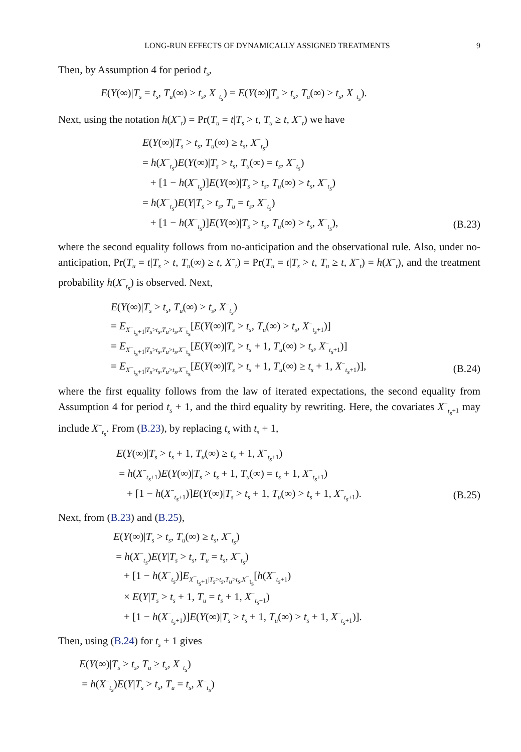LONG-RUN EFFECTS OF DYNAMICALLY ASSIGNED TREATMENTS 9
Then, by Assumption 4 for period t<sub>s</sub>,
E(Y(∞)|T<sub>s</sub> = t<sub>s</sub>, T<sub>u</sub>(∞) ≥ t<sub>s</sub>, X<sup>−</sup><sub>t<sub>s</sub></sub>) = E(Y(∞)|T<sub>s</sub> > t<sub>s</sub>, T<sub>u</sub>(∞) ≥ t<sub>s</sub>, X<sup>−</sup><sub>t<sub>s</sub></sub>).
Next, using the notation h(X<sup>−</sup><sub>t</sub>) = Pr(T<sub>u</sub> = t|T<sub>s</sub> > t, T<sub>u</sub> ≥ t, X<sup>−</sup><sub>t</sub>) we have
E(Y(∞)|T<sub>s</sub> > t<sub>s</sub>, T<sub>u</sub>(∞) ≥ t<sub>s</sub>, X<sup>−</sup><sub>t<sub>s</sub></sub>)
= h(X<sup>−</sup><sub>t<sub>s</sub></sub>)E(Y(∞)|T<sub>s</sub> > t<sub>s</sub>, T<sub>u</sub>(∞) = t<sub>s</sub>, X<sup>−</sup><sub>t<sub>s</sub></sub>)
+ [1 − h(X<sup>−</sup><sub>t<sub>s</sub></sub>)]E(Y(∞)|T<sub>s</sub> > t<sub>s</sub>, T<sub>u</sub>(∞) > t<sub>s</sub>, X<sup>−</sup><sub>t<sub>s</sub></sub>)
= h(X<sup>−</sup><sub>t<sub>s</sub></sub>)E(Y|T<sub>s</sub> > t<sub>s</sub>, T<sub>u</sub> = t<sub>s</sub>, X<sup>−</sup><sub>t<sub>s</sub></sub>)
+ [1 − h(X<sup>−</sup><sub>t<sub>s</sub></sub>)]E(Y(∞)|T<sub>s</sub> > t<sub>s</sub>, T<sub>u</sub>(∞) > t<sub>s</sub>, X<sup>−</sup><sub>t<sub>s</sub></sub>), (B.23)
where the second equality follows from no-anticipation and the observational rule. Also, under no-anticipation, Pr(T<sub>u</sub> = t|T<sub>s</sub> > t, T<sub>u</sub>(∞) ≥ t, X<sup>−</sup><sub>t</sub>) = Pr(T<sub>u</sub> = t|T<sub>s</sub> > t, T<sub>u</sub> ≥ t, X<sup>−</sup><sub>t</sub>) = h(X<sup>−</sup><sub>t</sub>), and the treatment probability h(X<sup>−</sup><sub>t<sub>s</sub></sub>) is observed. Next,
E(Y(∞)|T<sub>s</sub> > t<sub>s</sub>, T<sub>u</sub>(∞) > t<sub>s</sub>, X<sup>−</sup><sub>t<sub>s</sub></sub>)
= E<sub>X<sup>−</sup><sub>t<sub>s</sub>+1</sub>|T<sub>s</sub>>t<sub>s</sub>,T<sub>u</sub>>t<sub>s</sub>,X<sup>−</sup><sub>t<sub>s</sub></sub></sub>[E(Y(∞)|T<sub>s</sub> > t<sub>s</sub>, T<sub>u</sub>(∞) > t<sub>s</sub>, X<sup>−</sup><sub>t<sub>s</sub>+1</sub>)]
= E<sub>X<sup>−</sup><sub>t<sub>s</sub>+1</sub>|T<sub>s</sub>>t<sub>s</sub>,T<sub>u</sub>>t<sub>s</sub>,X<sup>−</sup><sub>t<sub>s</sub></sub></sub>[E(Y(∞)|T<sub>s</sub> > t<sub>s</sub> + 1, T<sub>u</sub>(∞) > t<sub>s</sub>, X<sup>−</sup><sub>t<sub>s</sub>+1</sub>)]
= E<sub>X<sup>−</sup><sub>t<sub>s</sub>+1</sub>|T<sub>s</sub>>t<sub>s</sub>,T<sub>u</sub>>t<sub>s</sub>,X<sup>−</sup><sub>t<sub>s</sub></sub></sub>[E(Y(∞)|T<sub>s</sub> > t<sub>s</sub> + 1, T<sub>u</sub>(∞) ≥ t<sub>s</sub> + 1, X<sup>−</sup><sub>t<sub>s</sub>+1</sub>)], (B.24)
where the first equality follows from the law of iterated expectations, the second equality from Assumption 4 for period t<sub>s</sub> + 1, and the third equality by rewriting. Here, the covariates X<sup>−</sup><sub>t<sub>s</sub>+1</sub> may include X<sup>−</sup><sub>t<sub>s</sub></sub>. From (B.23), by replacing t<sub>s</sub> with t<sub>s</sub> + 1,
E(Y(∞)|T<sub>s</sub> > t<sub>s</sub> + 1, T<sub>u</sub>(∞) ≥ t<sub>s</sub> + 1, X<sup>−</sup><sub>t<sub>s</sub>+1</sub>)
= h(X<sup>−</sup><sub>t<sub>s</sub>+1</sub>)E(Y(∞)|T<sub>s</sub> > t<sub>s</sub> + 1, T<sub>u</sub>(∞) = t<sub>s</sub> + 1, X<sup>−</sup><sub>t<sub>s</sub>+1</sub>)
+ [1 − h(X<sup>−</sup><sub>t<sub>s</sub>+1</sub>)]E(Y(∞)|T<sub>s</sub> > t<sub>s</sub> + 1, T<sub>u</sub>(∞) > t<sub>s</sub> + 1, X<sup>−</sup><sub>t<sub>s</sub>+1</sub>). (B.25)
Next, from (B.23) and (B.25),
E(Y(∞)|T<sub>s</sub> > t<sub>s</sub>, T<sub>u</sub>(∞) ≥ t<sub>s</sub>, X<sup>−</sup><sub>t<sub>s</sub></sub>)
= h(X<sup>−</sup><sub>t<sub>s</sub></sub>)E(Y|T<sub>s</sub> > t<sub>s</sub>, T<sub>u</sub> = t<sub>s</sub>, X<sup>−</sup><sub>t<sub>s</sub></sub>)
+ [1 − h(X<sup>−</sup><sub>t<sub>s</sub></sub>)]E<sub>X<sup>−</sup><sub>t<sub>s</sub>+1</sub>|T<sub>s</sub>>t<sub>s</sub>,T<sub>u</sub>>t<sub>s</sub>,X<sup>−</sup><sub>t<sub>s</sub></sub></sub>[h(X<sup>−</sup><sub>t<sub>s</sub>+1</sub>)
× E(Y|T<sub>s</sub> > t<sub>s</sub> + 1, T<sub>u</sub> = t<sub>s</sub> + 1, X<sup>−</sup><sub>t<sub>s</sub>+1</sub>)
+ [1 − h(X<sup>−</sup><sub>t<sub>s</sub>+1</sub>)]E(Y(∞)|T<sub>s</sub> > t<sub>s</sub> + 1, T<sub>u</sub>(∞) > t<sub>s</sub> + 1, X<sup>−</sup><sub>t<sub>s</sub>+1</sub>)].
Then, using (B.24) for t<sub>s</sub> + 1 gives
E(Y(∞)|T<sub>s</sub> > t<sub>s</sub>, T<sub>u</sub> ≥ t<sub>s</sub>, X<sup>−</sup><sub>t<sub>s</sub></sub>)
= h(X<sup>−</sup><sub>t<sub>s</sub></sub>)E(Y|T<sub>s</sub> > t<sub>s</sub>, T<sub>u</sub> = t<sub>s</sub>, X<sup>−</sup><sub>t<sub>s</sub></sub>)